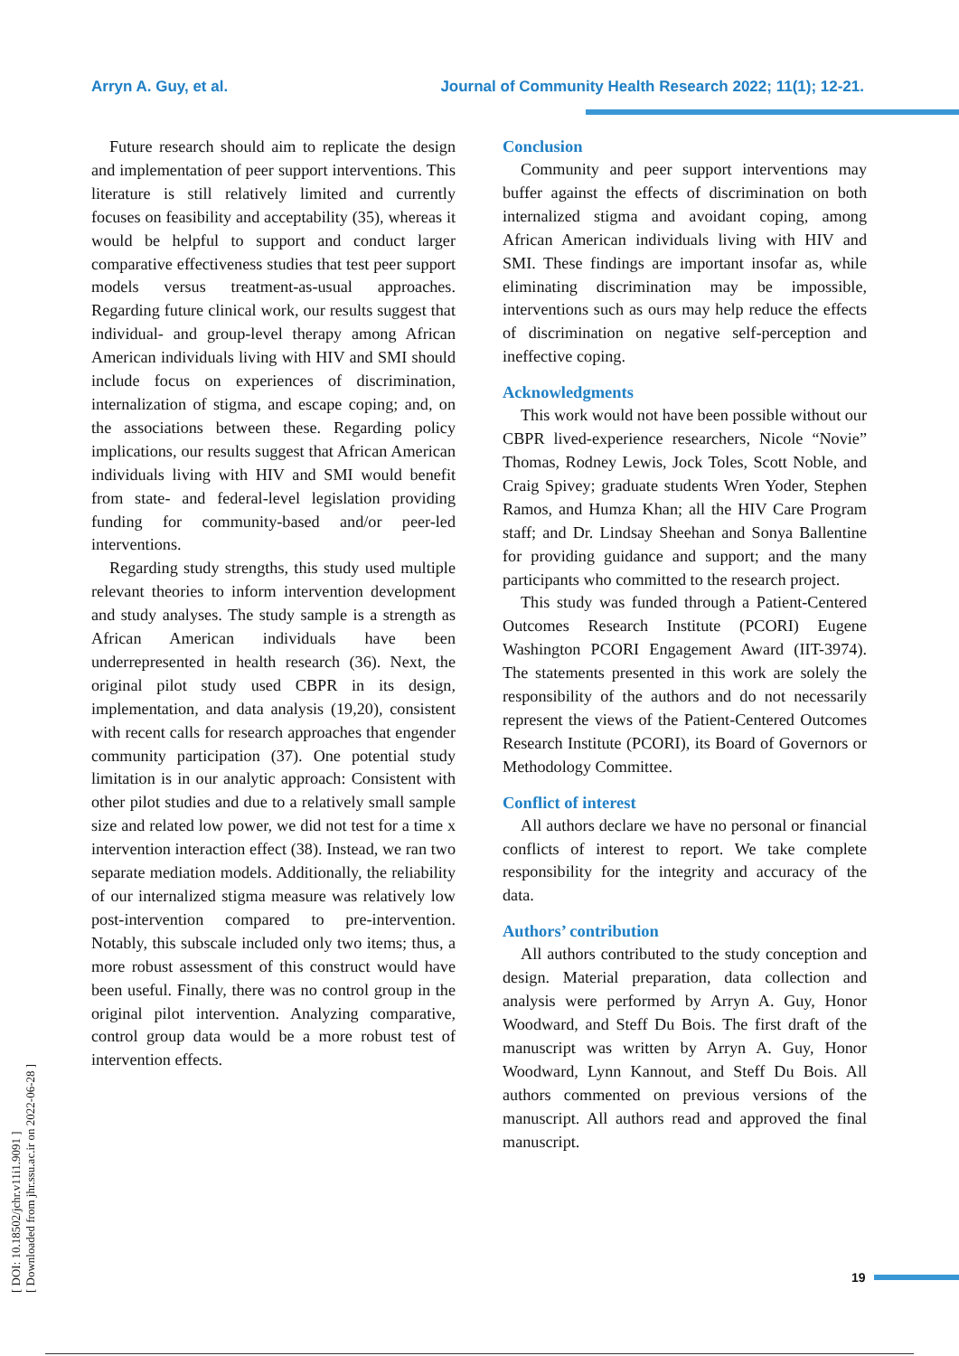Arryn A. Guy, et al. Journal of Community Health Research 2022; 11(1); 12-21.
[ DOI: 10.18502/jchr.v11i1.9091 ]
[ Downloaded from jhr.ssu.ac.ir on 2022-06-28 ]
Future research should aim to replicate the design and implementation of peer support interventions. This literature is still relatively limited and currently focuses on feasibility and acceptability (35), whereas it would be helpful to support and conduct larger comparative effectiveness studies that test peer support models versus treatment-as-usual approaches. Regarding future clinical work, our results suggest that individual- and group-level therapy among African American individuals living with HIV and SMI should include focus on experiences of discrimination, internalization of stigma, and escape coping; and, on the associations between these. Regarding policy implications, our results suggest that African American individuals living with HIV and SMI would benefit from state- and federal-level legislation providing funding for community-based and/or peer-led interventions.
Regarding study strengths, this study used multiple relevant theories to inform intervention development and study analyses. The study sample is a strength as African American individuals have been underrepresented in health research (36). Next, the original pilot study used CBPR in its design, implementation, and data analysis (19,20), consistent with recent calls for research approaches that engender community participation (37). One potential study limitation is in our analytic approach: Consistent with other pilot studies and due to a relatively small sample size and related low power, we did not test for a time x intervention interaction effect (38). Instead, we ran two separate mediation models. Additionally, the reliability of our internalized stigma measure was relatively low post-intervention compared to pre-intervention. Notably, this subscale included only two items; thus, a more robust assessment of this construct would have been useful. Finally, there was no control group in the original pilot intervention. Analyzing comparative, control group data would be a more robust test of intervention effects.
Conclusion
Community and peer support interventions may buffer against the effects of discrimination on both internalized stigma and avoidant coping, among African American individuals living with HIV and SMI. These findings are important insofar as, while eliminating discrimination may be impossible, interventions such as ours may help reduce the effects of discrimination on negative self-perception and ineffective coping.
Acknowledgments
This work would not have been possible without our CBPR lived-experience researchers, Nicole “Novie” Thomas, Rodney Lewis, Jock Toles, Scott Noble, and Craig Spivey; graduate students Wren Yoder, Stephen Ramos, and Humza Khan; all the HIV Care Program staff; and Dr. Lindsay Sheehan and Sonya Ballentine for providing guidance and support; and the many participants who committed to the research project.
This study was funded through a Patient-Centered Outcomes Research Institute (PCORI) Eugene Washington PCORI Engagement Award (IIT-3974). The statements presented in this work are solely the responsibility of the authors and do not necessarily represent the views of the Patient-Centered Outcomes Research Institute (PCORI), its Board of Governors or Methodology Committee.
Conflict of interest
All authors declare we have no personal or financial conflicts of interest to report. We take complete responsibility for the integrity and accuracy of the data.
Authors’ contribution
All authors contributed to the study conception and design. Material preparation, data collection and analysis were performed by Arryn A. Guy, Honor Woodward, and Steff Du Bois. The first draft of the manuscript was written by Arryn A. Guy, Honor Woodward, Lynn Kannout, and Steff Du Bois. All authors commented on previous versions of the manuscript. All authors read and approved the final manuscript.
19